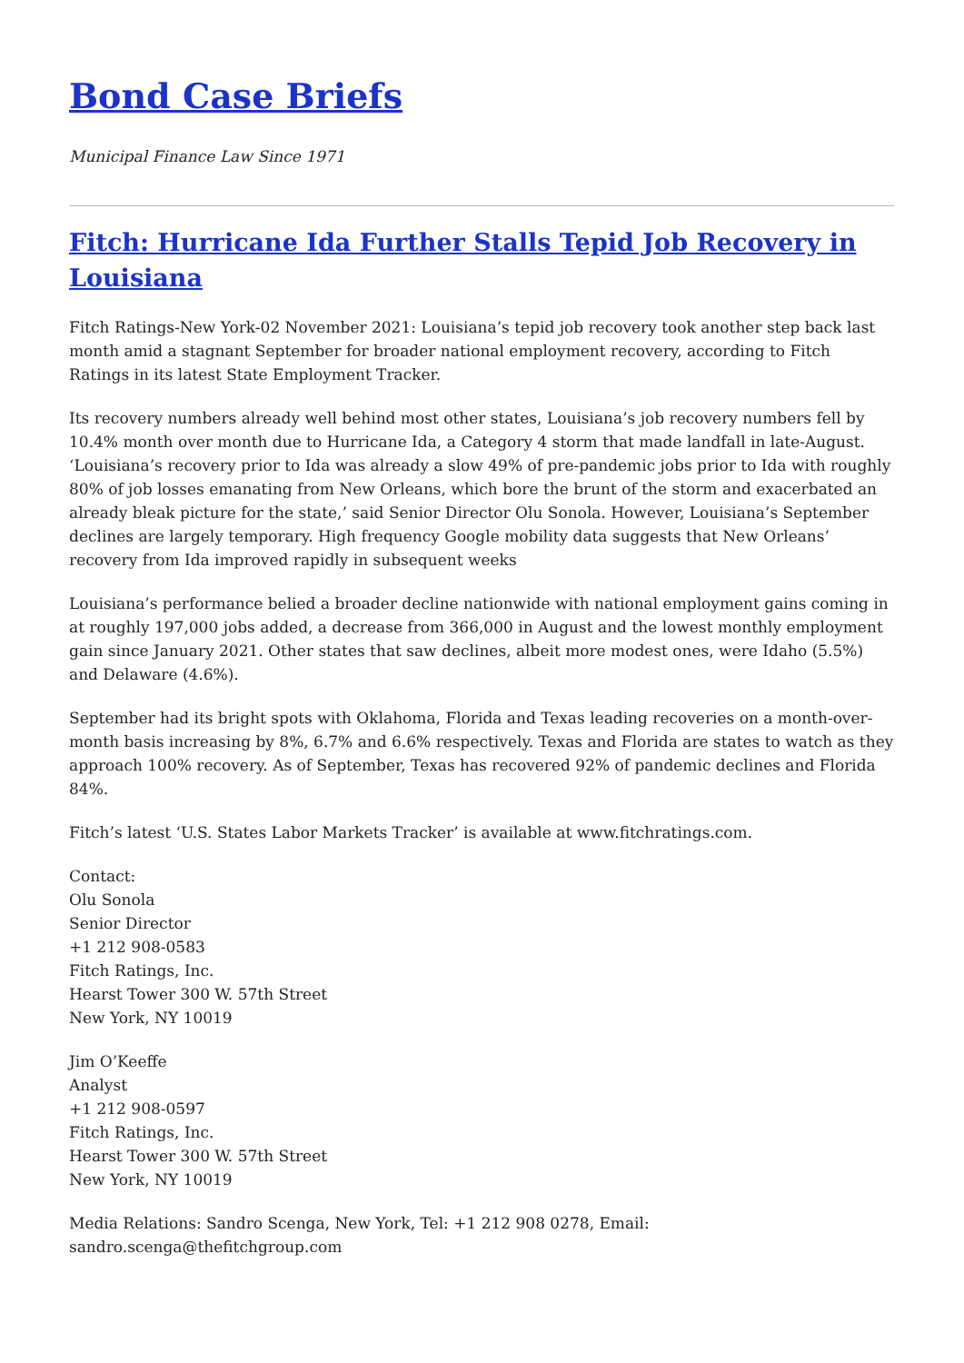Bond Case Briefs
Municipal Finance Law Since 1971
Fitch: Hurricane Ida Further Stalls Tepid Job Recovery in Louisiana
Fitch Ratings-New York-02 November 2021: Louisiana’s tepid job recovery took another step back last month amid a stagnant September for broader national employment recovery, according to Fitch Ratings in its latest State Employment Tracker.
Its recovery numbers already well behind most other states, Louisiana’s job recovery numbers fell by 10.4% month over month due to Hurricane Ida, a Category 4 storm that made landfall in late-August. ‘Louisiana’s recovery prior to Ida was already a slow 49% of pre-pandemic jobs prior to Ida with roughly 80% of job losses emanating from New Orleans, which bore the brunt of the storm and exacerbated an already bleak picture for the state,’ said Senior Director Olu Sonola. However, Louisiana’s September declines are largely temporary. High frequency Google mobility data suggests that New Orleans’ recovery from Ida improved rapidly in subsequent weeks
Louisiana’s performance belied a broader decline nationwide with national employment gains coming in at roughly 197,000 jobs added, a decrease from 366,000 in August and the lowest monthly employment gain since January 2021. Other states that saw declines, albeit more modest ones, were Idaho (5.5%) and Delaware (4.6%).
September had its bright spots with Oklahoma, Florida and Texas leading recoveries on a month-over-month basis increasing by 8%, 6.7% and 6.6% respectively. Texas and Florida are states to watch as they approach 100% recovery. As of September, Texas has recovered 92% of pandemic declines and Florida 84%.
Fitch’s latest ‘U.S. States Labor Markets Tracker’ is available at www.fitchratings.com.
Contact:
Olu Sonola
Senior Director
+1 212 908-0583
Fitch Ratings, Inc.
Hearst Tower 300 W. 57th Street
New York, NY 10019
Jim O’Keeffe
Analyst
+1 212 908-0597
Fitch Ratings, Inc.
Hearst Tower 300 W. 57th Street
New York, NY 10019
Media Relations: Sandro Scenga, New York, Tel: +1 212 908 0278, Email:
sandro.scenga@thefitchgroup.com